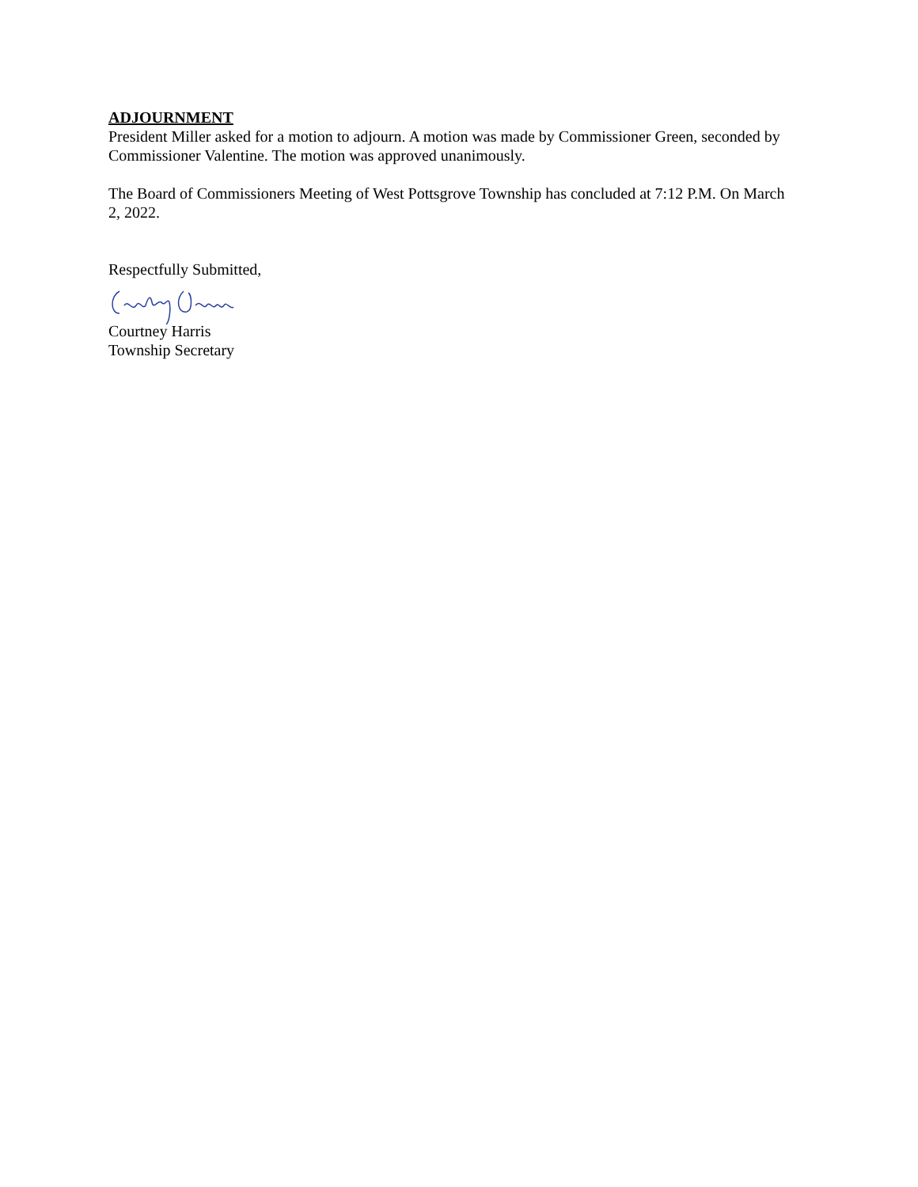ADJOURNMENT
President Miller asked for a motion to adjourn. A motion was made by Commissioner Green, seconded by Commissioner Valentine. The motion was approved unanimously.
The Board of Commissioners Meeting of West Pottsgrove Township has concluded at 7:12 P.M. On March 2, 2022.
Respectfully Submitted,
Courtney Harris
Township Secretary